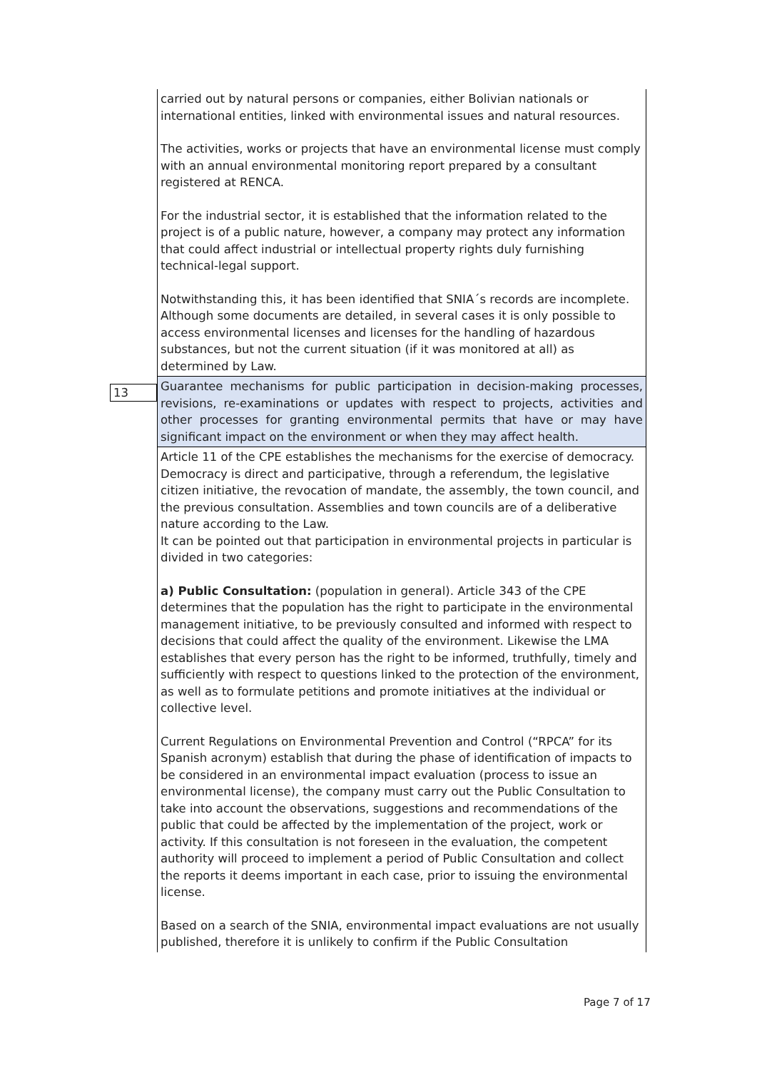| | carried out by natural persons or companies, either Bolivian nationals or international entities, linked with environmental issues and natural resources. The activities, works or projects that have an environmental license must comply with an annual environmental monitoring report prepared by a consultant registered at RENCA. For the industrial sector, it is established that the information related to the project is of a public nature, however, a company may protect any information that could affect industrial or intellectual property rights duly furnishing technical-legal support. Notwithstanding this, it has been identified that SNIA´s records are incomplete. Although some documents are detailed, in several cases it is only possible to access environmental licenses and licenses for the handling of hazardous substances, but not the current situation (if it was monitored at all) as determined by Law. |
| 13 | Guarantee mechanisms for public participation in decision-making processes, revisions, re-examinations or updates with respect to projects, activities and other processes for granting environmental permits that have or may have significant impact on the environment or when they may affect health. |
| | Article 11 of the CPE establishes the mechanisms for the exercise of democracy. Democracy is direct and participative, through a referendum, the legislative citizen initiative, the revocation of mandate, the assembly, the town council, and the previous consultation. Assemblies and town councils are of a deliberative nature according to the Law. It can be pointed out that participation in environmental projects in particular is divided in two categories: a) Public Consultation: (population in general). Article 343 of the CPE determines that the population has the right to participate in the environmental management initiative, to be previously consulted and informed with respect to decisions that could affect the quality of the environment. Likewise the LMA establishes that every person has the right to be informed, truthfully, timely and sufficiently with respect to questions linked to the protection of the environment, as well as to formulate petitions and promote initiatives at the individual or collective level. Current Regulations on Environmental Prevention and Control (“RPCA” for its Spanish acronym) establish that during the phase of identification of impacts to be considered in an environmental impact evaluation (process to issue an environmental license), the company must carry out the Public Consultation to take into account the observations, suggestions and recommendations of the public that could be affected by the implementation of the project, work or activity. If this consultation is not foreseen in the evaluation, the competent authority will proceed to implement a period of Public Consultation and collect the reports it deems important in each case, prior to issuing the environmental license. Based on a search of the SNIA, environmental impact evaluations are not usually published, therefore it is unlikely to confirm if the Public Consultation |
Page 7 of 17